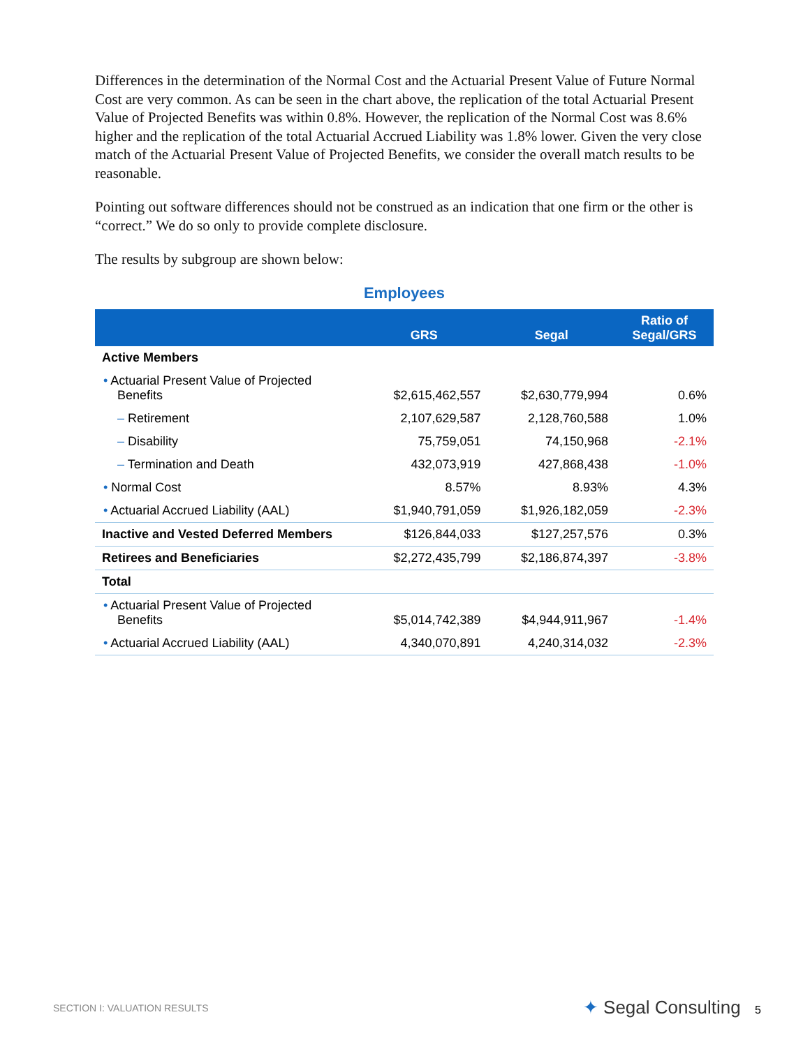Differences in the determination of the Normal Cost and the Actuarial Present Value of Future Normal Cost are very common. As can be seen in the chart above, the replication of the total Actuarial Present Value of Projected Benefits was within 0.8%. However, the replication of the Normal Cost was 8.6% higher and the replication of the total Actuarial Accrued Liability was 1.8% lower. Given the very close match of the Actuarial Present Value of Projected Benefits, we consider the overall match results to be reasonable.
Pointing out software differences should not be construed as an indication that one firm or the other is “correct.” We do so only to provide complete disclosure.
The results by subgroup are shown below:
Employees
| | GRS | Segal | Ratio of Segal/GRS |
| --- | --- | --- | --- |
| Active Members | | | |
| • Actuarial Present Value of Projected Benefits | $2,615,462,557 | $2,630,779,994 | 0.6% |
| – Retirement | 2,107,629,587 | 2,128,760,588 | 1.0% |
| – Disability | 75,759,051 | 74,150,968 | -2.1% |
| – Termination and Death | 432,073,919 | 427,868,438 | -1.0% |
| • Normal Cost | 8.57% | 8.93% | 4.3% |
| • Actuarial Accrued Liability (AAL) | $1,940,791,059 | $1,926,182,059 | -2.3% |
| Inactive and Vested Deferred Members | $126,844,033 | $127,257,576 | 0.3% |
| Retirees and Beneficiaries | $2,272,435,799 | $2,186,874,397 | -3.8% |
| Total | | | |
| • Actuarial Present Value of Projected Benefits | $5,014,742,389 | $4,944,911,967 | -1.4% |
| • Actuarial Accrued Liability (AAL) | 4,340,070,891 | 4,240,314,032 | -2.3% |
SECTION I: VALUATION RESULTS ✦ Segal Consulting 5